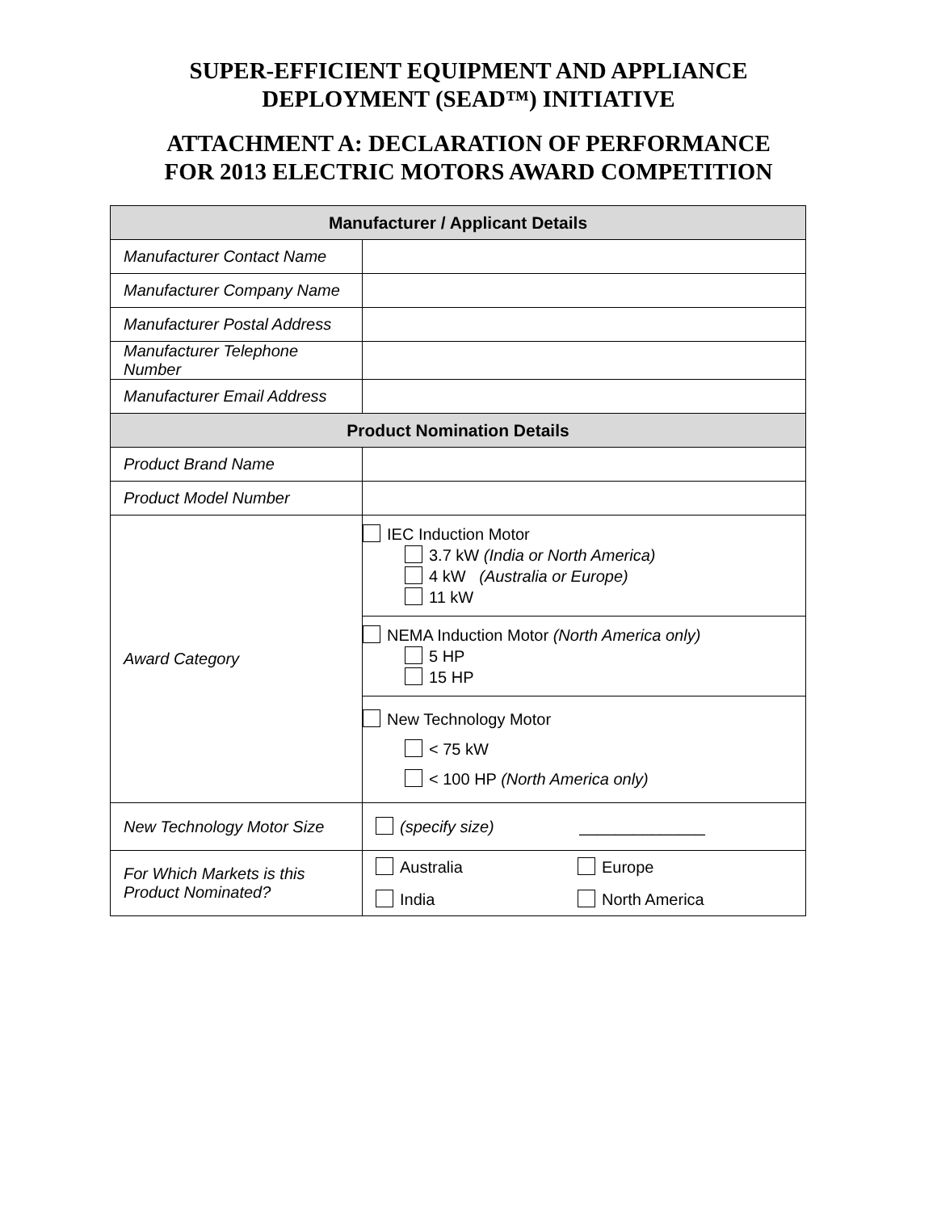SUPER-EFFICIENT EQUIPMENT AND APPLIANCE
DEPLOYMENT (SEAD™) INITIATIVE
ATTACHMENT A: DECLARATION OF PERFORMANCE
FOR 2013 ELECTRIC MOTORS AWARD COMPETITION
| Manufacturer / Applicant Details | |
| --- | --- |
| Manufacturer Contact Name | |
| Manufacturer Company Name | |
| Manufacturer Postal Address | |
| Manufacturer Telephone Number | |
| Manufacturer Email Address | |
| Product Nomination Details | |
| Product Brand Name | |
| Product Model Number | |
| Award Category | IEC Induction Motor 3.7 kW (India or North America) 4 kW (Australia or Europe) 11 kW |
| | NEMA Induction Motor (North America only) 5 HP 15 HP |
| | New Technology Motor < 75 kW < 100 HP (North America only) |
| New Technology Motor Size | (specify size) ______________ |
| For Which Markets is this Product Nominated? | Australia Europe India North America |